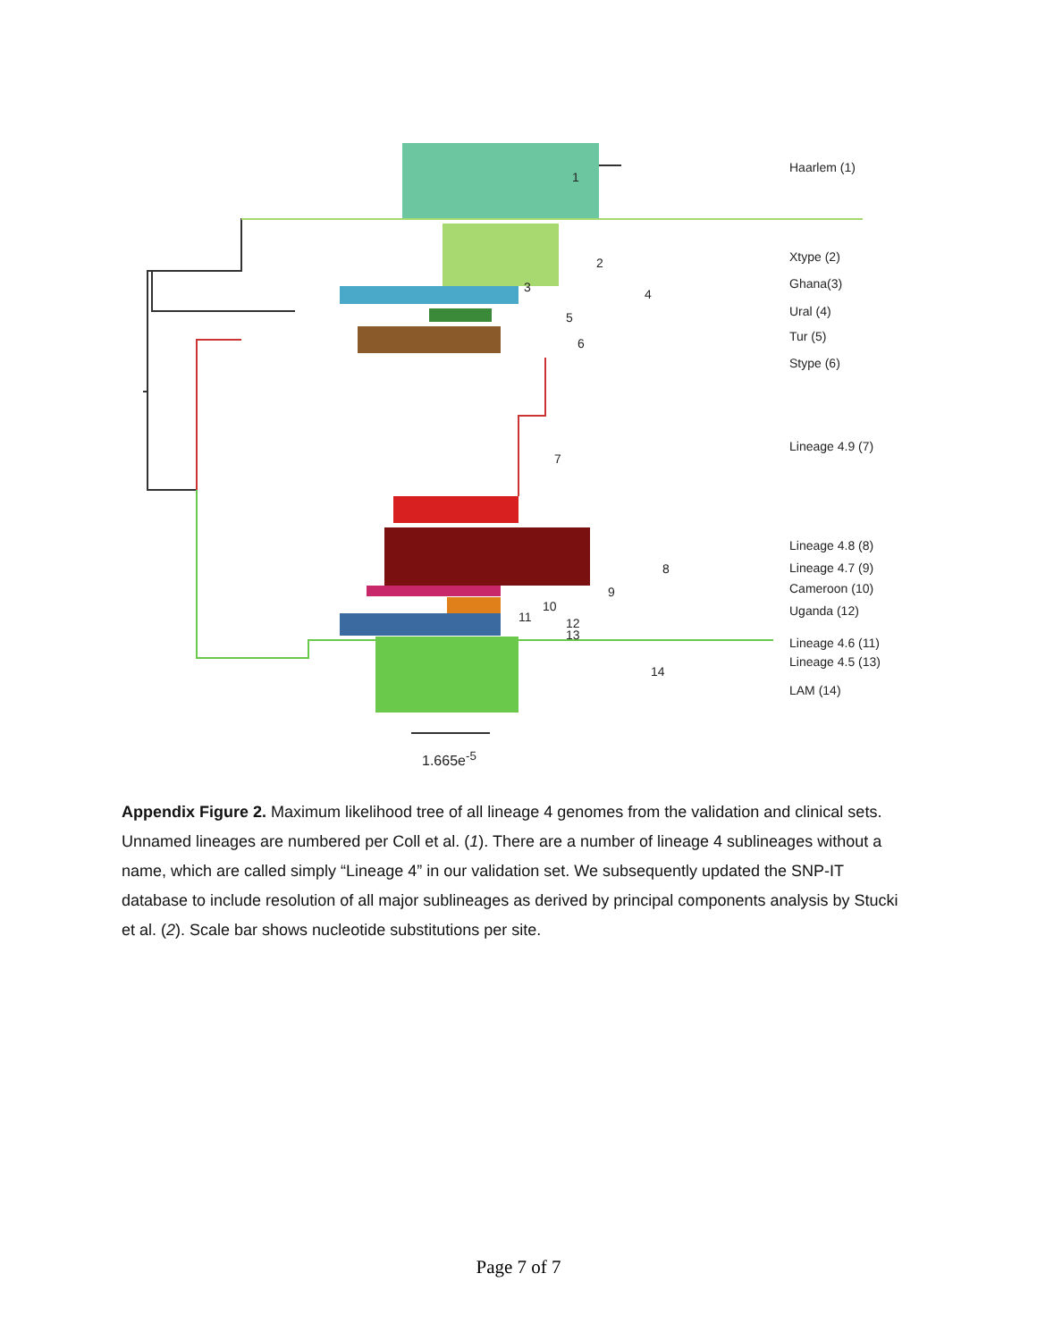1
2
3 4
5
6
7
8
9
10
11 12
13
14
Haarlem (1)
Xtype (2)
Ghana(3)
Ural (4)
Tur (5)
Stype (6)
Lineage 4.9 (7)
Lineage 4.8 (8)
Lineage 4.7 (9)
Cameroon (10)
Uganda (12)
Lineage 4.6 (11)
Lineage 4.5 (13)
LAM (14)
1.665e<sup>-5</sup>
Appendix Figure 2. Maximum likelihood tree of all lineage 4 genomes from the validation and clinical sets. Unnamed lineages are numbered per Coll et al. (1). There are a number of lineage 4 sublineages without a name, which are called simply “Lineage 4” in our validation set. We subsequently updated the SNP-IT database to include resolution of all major sublineages as derived by principal components analysis by Stucki et al. (2). Scale bar shows nucleotide substitutions per site.
Page 7 of 7